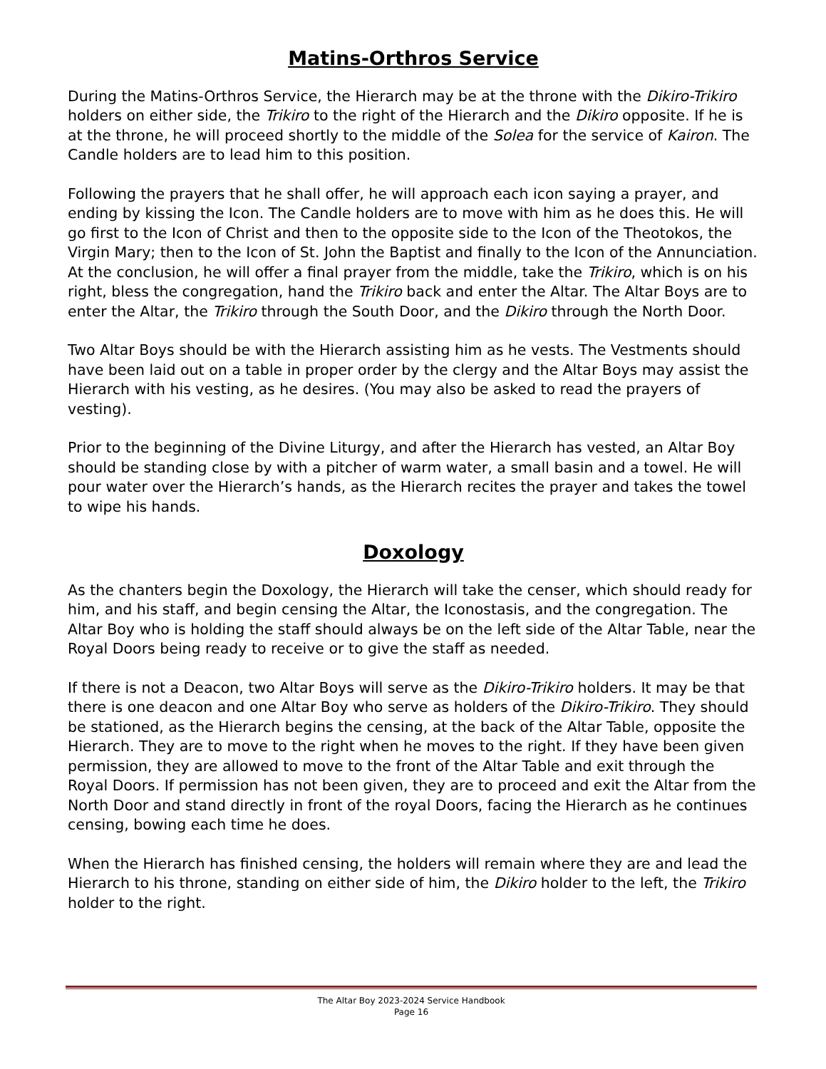Matins-Orthros Service
During the Matins-Orthros Service, the Hierarch may be at the throne with the Dikiro-Trikiro holders on either side, the Trikiro to the right of the Hierarch and the Dikiro opposite. If he is at the throne, he will proceed shortly to the middle of the Solea for the service of Kairon. The Candle holders are to lead him to this position.
Following the prayers that he shall offer, he will approach each icon saying a prayer, and ending by kissing the Icon. The Candle holders are to move with him as he does this. He will go first to the Icon of Christ and then to the opposite side to the Icon of the Theotokos, the Virgin Mary; then to the Icon of St. John the Baptist and finally to the Icon of the Annunciation. At the conclusion, he will offer a final prayer from the middle, take the Trikiro, which is on his right, bless the congregation, hand the Trikiro back and enter the Altar. The Altar Boys are to enter the Altar, the Trikiro through the South Door, and the Dikiro through the North Door.
Two Altar Boys should be with the Hierarch assisting him as he vests. The Vestments should have been laid out on a table in proper order by the clergy and the Altar Boys may assist the Hierarch with his vesting, as he desires. (You may also be asked to read the prayers of vesting).
Prior to the beginning of the Divine Liturgy, and after the Hierarch has vested, an Altar Boy should be standing close by with a pitcher of warm water, a small basin and a towel. He will pour water over the Hierarch’s hands, as the Hierarch recites the prayer and takes the towel to wipe his hands.
Doxology
As the chanters begin the Doxology, the Hierarch will take the censer, which should ready for him, and his staff, and begin censing the Altar, the Iconostasis, and the congregation. The Altar Boy who is holding the staff should always be on the left side of the Altar Table, near the Royal Doors being ready to receive or to give the staff as needed.
If there is not a Deacon, two Altar Boys will serve as the Dikiro-Trikiro holders. It may be that there is one deacon and one Altar Boy who serve as holders of the Dikiro-Trikiro. They should be stationed, as the Hierarch begins the censing, at the back of the Altar Table, opposite the Hierarch. They are to move to the right when he moves to the right. If they have been given permission, they are allowed to move to the front of the Altar Table and exit through the Royal Doors. If permission has not been given, they are to proceed and exit the Altar from the North Door and stand directly in front of the royal Doors, facing the Hierarch as he continues censing, bowing each time he does.
When the Hierarch has finished censing, the holders will remain where they are and lead the Hierarch to his throne, standing on either side of him, the Dikiro holder to the left, the Trikiro holder to the right.
The Altar Boy 2023-2024 Service Handbook
Page 16